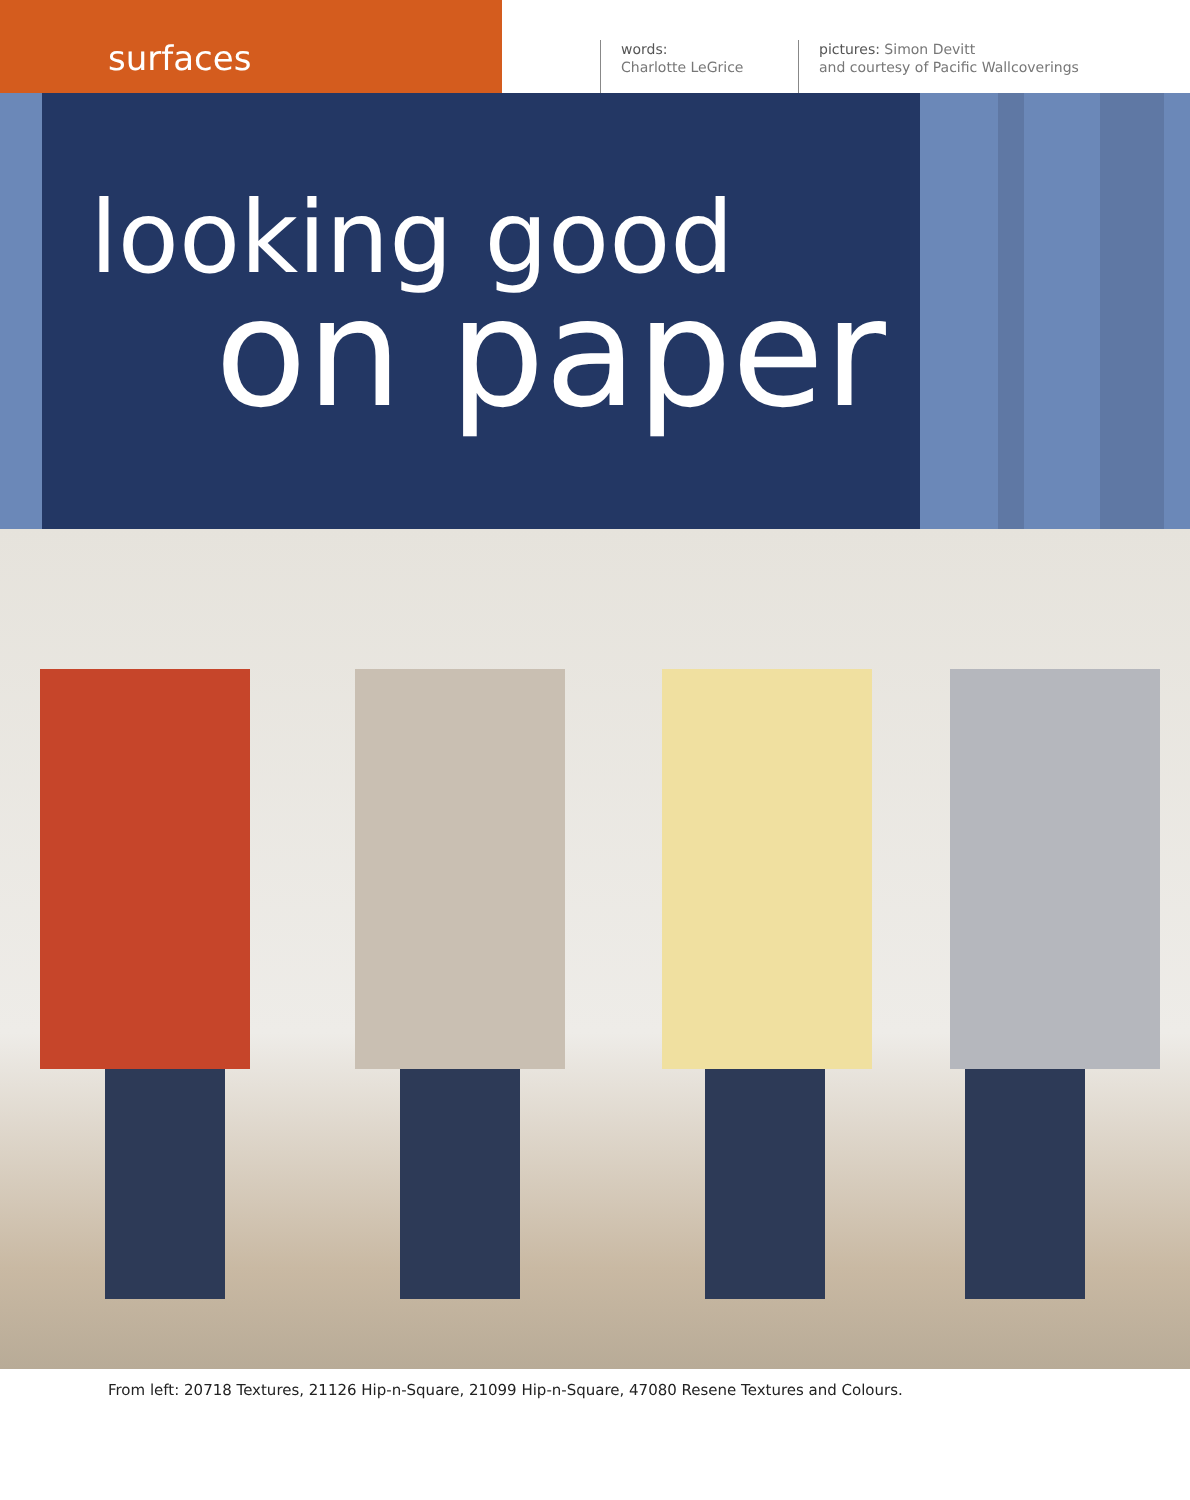surfaces
words:
Charlotte LeGrice
pictures: Simon Devitt
and courtesy of Pacific Wallcoverings
looking good
on paper
From left: 20718 Textures, 21126 Hip-n-Square, 21099 Hip-n-Square, 47080 Resene Textures and Colours.